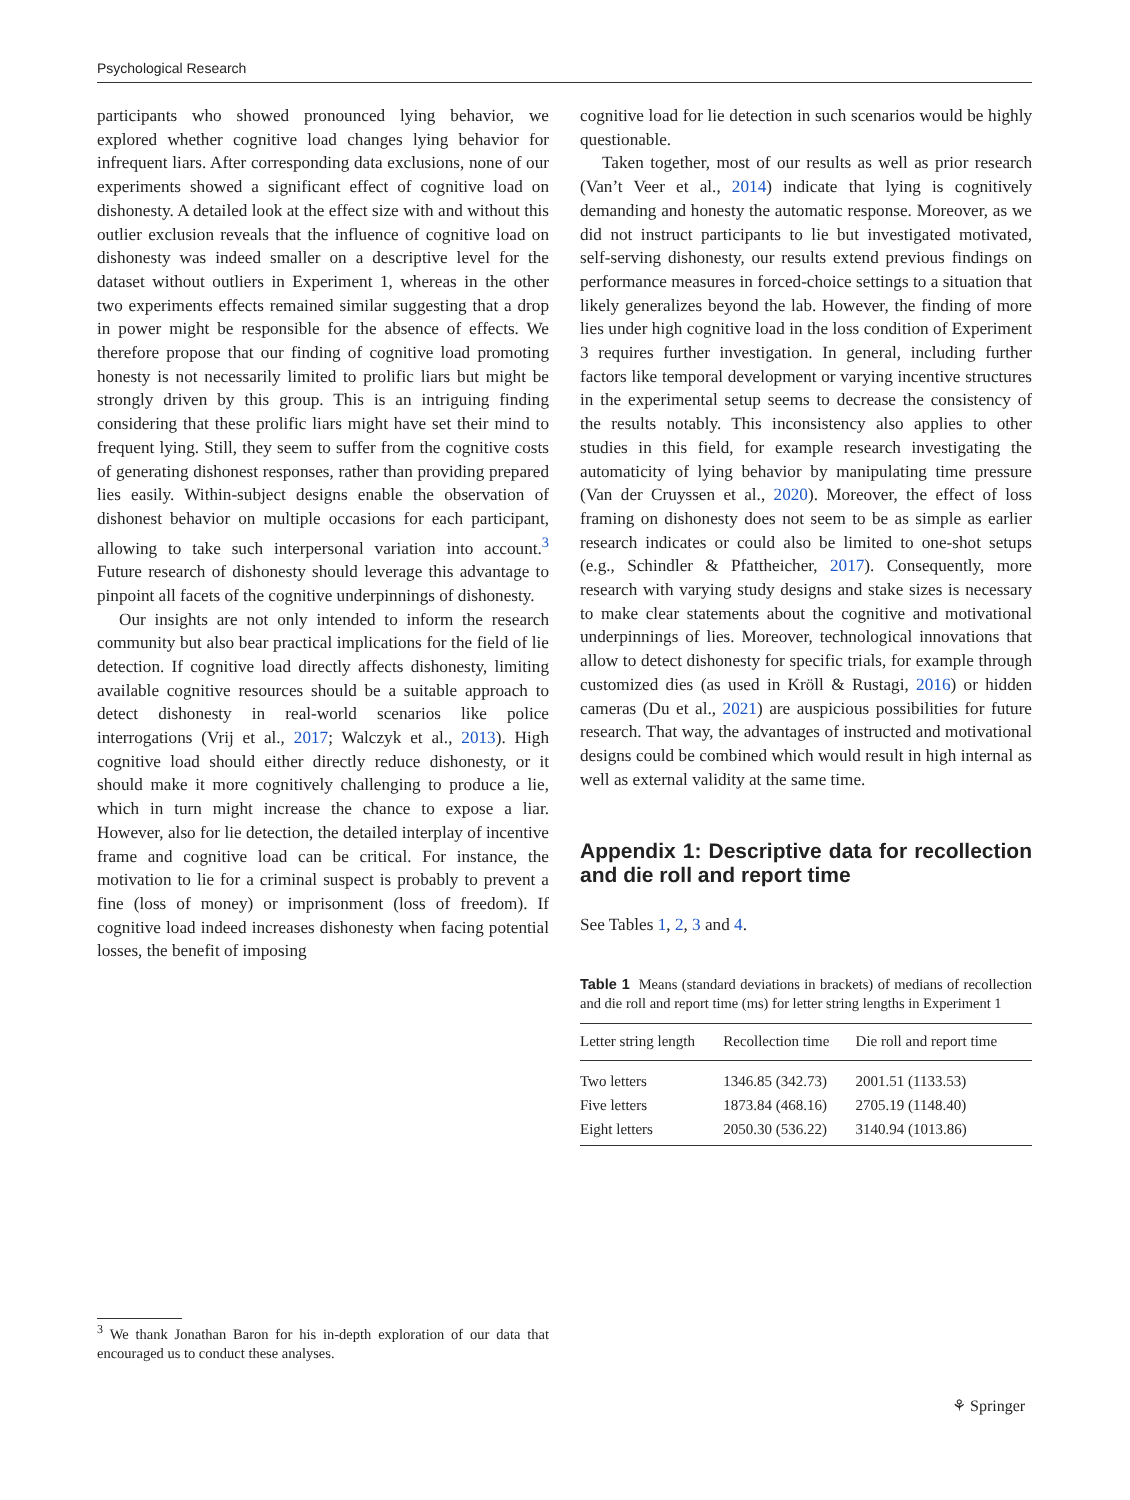Psychological Research
participants who showed pronounced lying behavior, we explored whether cognitive load changes lying behavior for infrequent liars. After corresponding data exclusions, none of our experiments showed a significant effect of cognitive load on dishonesty. A detailed look at the effect size with and without this outlier exclusion reveals that the influence of cognitive load on dishonesty was indeed smaller on a descriptive level for the dataset without outliers in Experiment 1, whereas in the other two experiments effects remained similar suggesting that a drop in power might be responsible for the absence of effects. We therefore propose that our finding of cognitive load promoting honesty is not necessarily limited to prolific liars but might be strongly driven by this group. This is an intriguing finding considering that these prolific liars might have set their mind to frequent lying. Still, they seem to suffer from the cognitive costs of generating dishonest responses, rather than providing prepared lies easily. Within-subject designs enable the observation of dishonest behavior on multiple occasions for each participant, allowing to take such interpersonal variation into account.<sup>3</sup> Future research of dishonesty should leverage this advantage to pinpoint all facets of the cognitive underpinnings of dishonesty.
Our insights are not only intended to inform the research community but also bear practical implications for the field of lie detection. If cognitive load directly affects dishonesty, limiting available cognitive resources should be a suitable approach to detect dishonesty in real-world scenarios like police interrogations (Vrij et al., 2017; Walczyk et al., 2013). High cognitive load should either directly reduce dishonesty, or it should make it more cognitively challenging to produce a lie, which in turn might increase the chance to expose a liar. However, also for lie detection, the detailed interplay of incentive frame and cognitive load can be critical. For instance, the motivation to lie for a criminal suspect is probably to prevent a fine (loss of money) or imprisonment (loss of freedom). If cognitive load indeed increases dishonesty when facing potential losses, the benefit of imposing
cognitive load for lie detection in such scenarios would be highly questionable.
Taken together, most of our results as well as prior research (Van’t Veer et al., 2014) indicate that lying is cognitively demanding and honesty the automatic response. Moreover, as we did not instruct participants to lie but investigated motivated, self-serving dishonesty, our results extend previous findings on performance measures in forced-choice settings to a situation that likely generalizes beyond the lab. However, the finding of more lies under high cognitive load in the loss condition of Experiment 3 requires further investigation. In general, including further factors like temporal development or varying incentive structures in the experimental setup seems to decrease the consistency of the results notably. This inconsistency also applies to other studies in this field, for example research investigating the automaticity of lying behavior by manipulating time pressure (Van der Cruyssen et al., 2020). Moreover, the effect of loss framing on dishonesty does not seem to be as simple as earlier research indicates or could also be limited to one-shot setups (e.g., Schindler & Pfattheicher, 2017). Consequently, more research with varying study designs and stake sizes is necessary to make clear statements about the cognitive and motivational underpinnings of lies. Moreover, technological innovations that allow to detect dishonesty for specific trials, for example through customized dies (as used in Kröll & Rustagi, 2016) or hidden cameras (Du et al., 2021) are auspicious possibilities for future research. That way, the advantages of instructed and motivational designs could be combined which would result in high internal as well as external validity at the same time.
Appendix 1: Descriptive data for recollection and die roll and report time
See Tables 1, 2, 3 and 4.
Table 1 Means (standard deviations in brackets) of medians of recollection and die roll and report time (ms) for letter string lengths in Experiment 1
| Letter string length | Recollection time | Die roll and report time |
| --- | --- | --- |
| Two letters | 1346.85 (342.73) | 2001.51 (1133.53) |
| Five letters | 1873.84 (468.16) | 2705.19 (1148.40) |
| Eight letters | 2050.30 (536.22) | 3140.94 (1013.86) |
<sup>3</sup> We thank Jonathan Baron for his in-depth exploration of our data that encouraged us to conduct these analyses.
⚘ Springer